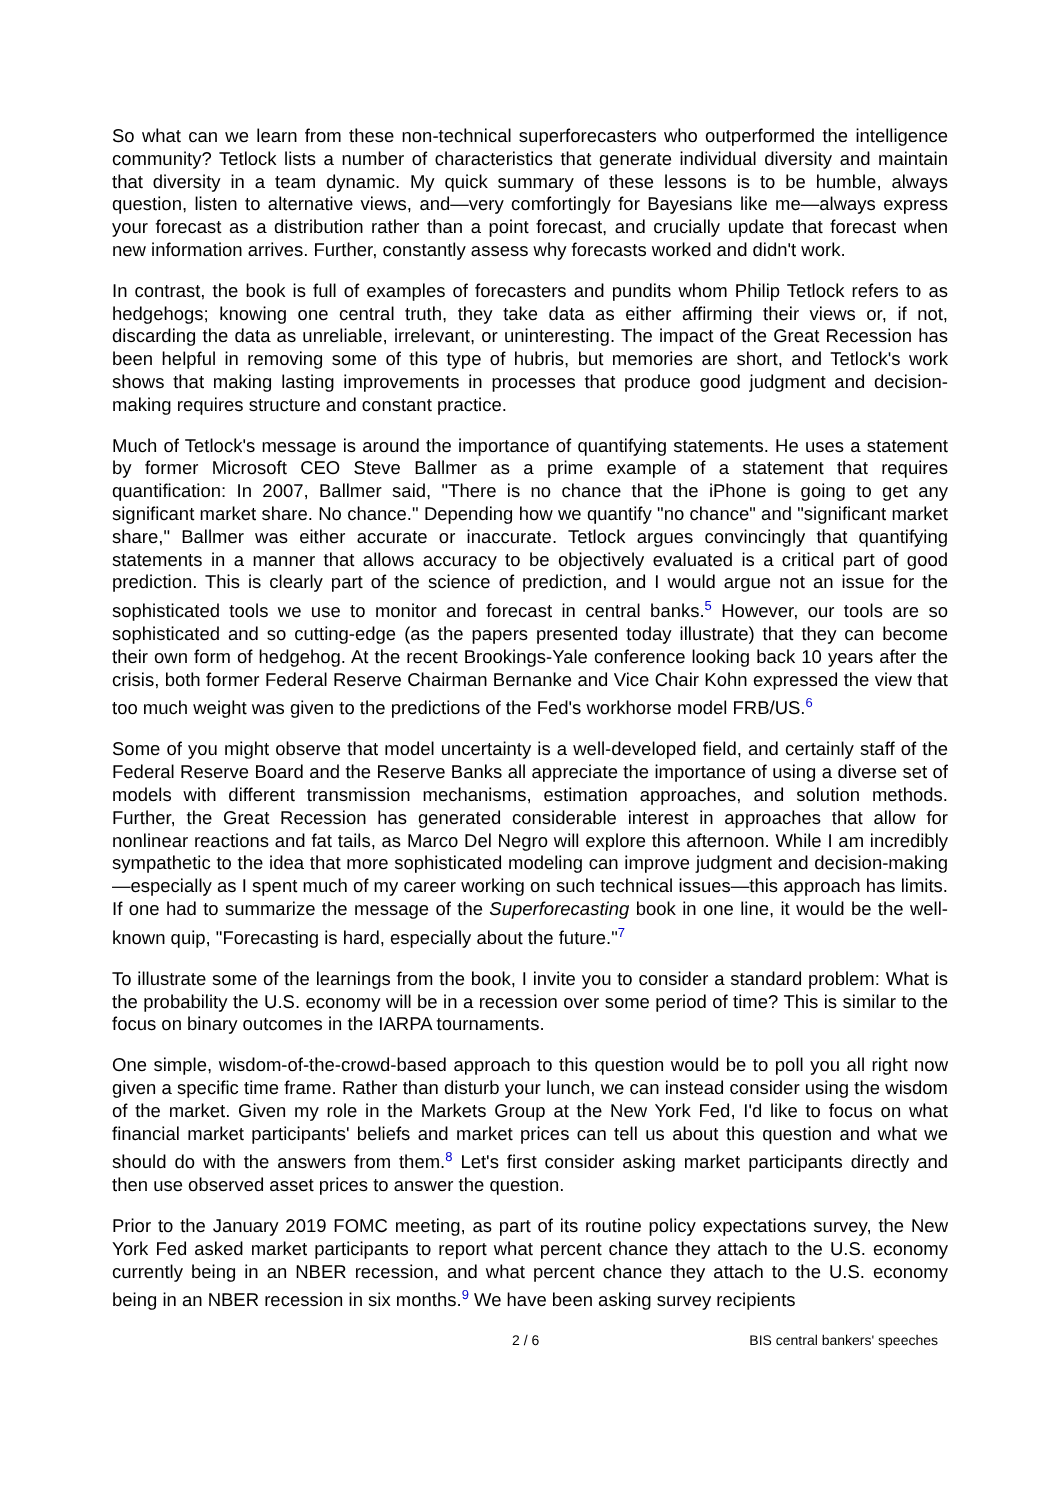So what can we learn from these non-technical superforecasters who outperformed the intelligence community? Tetlock lists a number of characteristics that generate individual diversity and maintain that diversity in a team dynamic. My quick summary of these lessons is to be humble, always question, listen to alternative views, and—very comfortingly for Bayesians like me—always express your forecast as a distribution rather than a point forecast, and crucially update that forecast when new information arrives. Further, constantly assess why forecasts worked and didn't work.
In contrast, the book is full of examples of forecasters and pundits whom Philip Tetlock refers to as hedgehogs; knowing one central truth, they take data as either affirming their views or, if not, discarding the data as unreliable, irrelevant, or uninteresting. The impact of the Great Recession has been helpful in removing some of this type of hubris, but memories are short, and Tetlock's work shows that making lasting improvements in processes that produce good judgment and decision-making requires structure and constant practice.
Much of Tetlock's message is around the importance of quantifying statements. He uses a statement by former Microsoft CEO Steve Ballmer as a prime example of a statement that requires quantification: In 2007, Ballmer said, "There is no chance that the iPhone is going to get any significant market share. No chance." Depending how we quantify "no chance" and "significant market share," Ballmer was either accurate or inaccurate. Tetlock argues convincingly that quantifying statements in a manner that allows accuracy to be objectively evaluated is a critical part of good prediction. This is clearly part of the science of prediction, and I would argue not an issue for the sophisticated tools we use to monitor and forecast in central banks.<sup>5</sup> However, our tools are so sophisticated and so cutting-edge (as the papers presented today illustrate) that they can become their own form of hedgehog. At the recent Brookings-Yale conference looking back 10 years after the crisis, both former Federal Reserve Chairman Bernanke and Vice Chair Kohn expressed the view that too much weight was given to the predictions of the Fed's workhorse model FRB/US.<sup>6</sup>
Some of you might observe that model uncertainty is a well-developed field, and certainly staff of the Federal Reserve Board and the Reserve Banks all appreciate the importance of using a diverse set of models with different transmission mechanisms, estimation approaches, and solution methods. Further, the Great Recession has generated considerable interest in approaches that allow for nonlinear reactions and fat tails, as Marco Del Negro will explore this afternoon. While I am incredibly sympathetic to the idea that more sophisticated modeling can improve judgment and decision-making—especially as I spent much of my career working on such technical issues—this approach has limits. If one had to summarize the message of the Superforecasting book in one line, it would be the well-known quip, "Forecasting is hard, especially about the future."<sup>7</sup>
To illustrate some of the learnings from the book, I invite you to consider a standard problem: What is the probability the U.S. economy will be in a recession over some period of time? This is similar to the focus on binary outcomes in the IARPA tournaments.
One simple, wisdom-of-the-crowd-based approach to this question would be to poll you all right now given a specific time frame. Rather than disturb your lunch, we can instead consider using the wisdom of the market. Given my role in the Markets Group at the New York Fed, I'd like to focus on what financial market participants' beliefs and market prices can tell us about this question and what we should do with the answers from them.<sup>8</sup> Let's first consider asking market participants directly and then use observed asset prices to answer the question.
Prior to the January 2019 FOMC meeting, as part of its routine policy expectations survey, the New York Fed asked market participants to report what percent chance they attach to the U.S. economy currently being in an NBER recession, and what percent chance they attach to the U.S. economy being in an NBER recession in six months.<sup>9</sup> We have been asking survey recipients
2 / 6 BIS central bankers' speeches